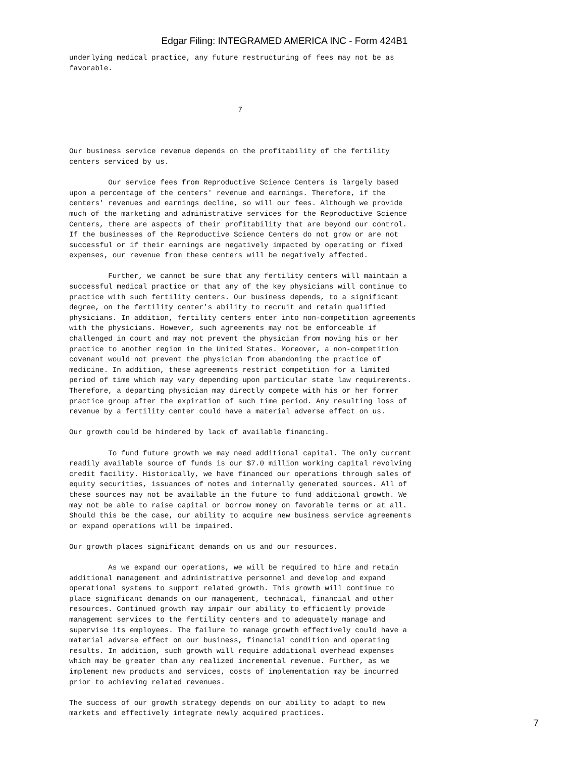Edgar Filing: INTEGRAMED AMERICA INC - Form 424B1
underlying medical practice, any future restructuring of fees may not be as
favorable.



                                       7



Our business service revenue depends on the profitability of the fertility
centers serviced by us.

         Our service fees from Reproductive Science Centers is largely based
upon a percentage of the centers' revenue and earnings. Therefore, if the
centers' revenues and earnings decline, so will our fees. Although we provide
much of the marketing and administrative services for the Reproductive Science
Centers, there are aspects of their profitability that are beyond our control.
If the businesses of the Reproductive Science Centers do not grow or are not
successful or if their earnings are negatively impacted by operating or fixed
expenses, our revenue from these centers will be negatively affected.

         Further, we cannot be sure that any fertility centers will maintain a
successful medical practice or that any of the key physicians will continue to
practice with such fertility centers. Our business depends, to a significant
degree, on the fertility center's ability to recruit and retain qualified
physicians. In addition, fertility centers enter into non-competition agreements
with the physicians. However, such agreements may not be enforceable if
challenged in court and may not prevent the physician from moving his or her
practice to another region in the United States. Moreover, a non-competition
covenant would not prevent the physician from abandoning the practice of
medicine. In addition, these agreements restrict competition for a limited
period of time which may vary depending upon particular state law requirements.
Therefore, a departing physician may directly compete with his or her former
practice group after the expiration of such time period. Any resulting loss of
revenue by a fertility center could have a material adverse effect on us.

Our growth could be hindered by lack of available financing.

         To fund future growth we may need additional capital. The only current
readily available source of funds is our $7.0 million working capital revolving
credit facility. Historically, we have financed our operations through sales of
equity securities, issuances of notes and internally generated sources. All of
these sources may not be available in the future to fund additional growth. We
may not be able to raise capital or borrow money on favorable terms or at all.
Should this be the case, our ability to acquire new business service agreements
or expand operations will be impaired.

Our growth places significant demands on us and our resources.

         As we expand our operations, we will be required to hire and retain
additional management and administrative personnel and develop and expand
operational systems to support related growth. This growth will continue to
place significant demands on our management, technical, financial and other
resources. Continued growth may impair our ability to efficiently provide
management services to the fertility centers and to adequately manage and
supervise its employees. The failure to manage growth effectively could have a
material adverse effect on our business, financial condition and operating
results. In addition, such growth will require additional overhead expenses
which may be greater than any realized incremental revenue. Further, as we
implement new products and services, costs of implementation may be incurred
prior to achieving related revenues.

The success of our growth strategy depends on our ability to adapt to new
markets and effectively integrate newly acquired practices.
7